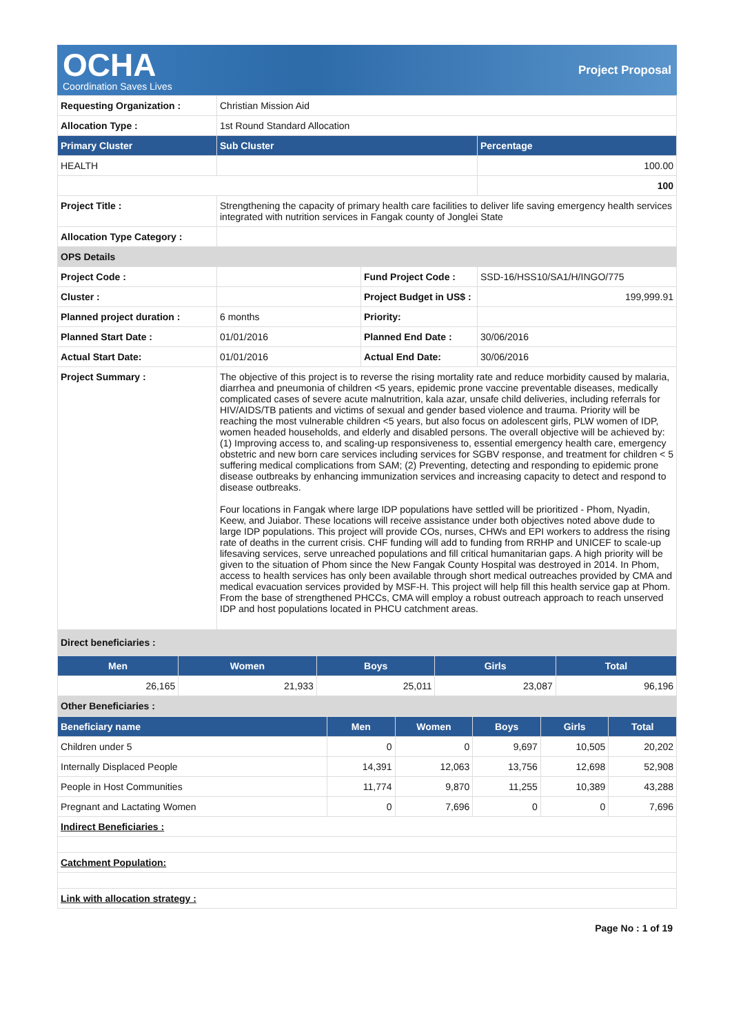OCHA
Coordination Saves Lives
Project Proposal
| Requesting Organization : | Christian Mission Aid | | |
| Allocation Type : | 1st Round Standard Allocation | | |
| Primary Cluster | Sub Cluster | | Percentage |
| HEALTH | | | 100.00 |
| | | | 100 |
| Project Title : | Strengthening the capacity of primary health care facilities to deliver life saving emergency health services integrated with nutrition services in Fangak county of Jonglei State | | |
| Allocation Type Category : | | | |
| OPS Details | | | |
| Project Code : | | Fund Project Code : | SSD-16/HSS10/SA1/H/INGO/775 |
| Cluster : | | Project Budget in US$ : | 199,999.91 |
| Planned project duration : | 6 months | Priority: | |
| Planned Start Date : | 01/01/2016 | Planned End Date : | 30/06/2016 |
| Actual Start Date: | 01/01/2016 | Actual End Date: | 30/06/2016 |
| Project Summary : | The objective of this project is to reverse the rising mortality rate and reduce morbidity caused by malaria, diarrhea and pneumonia of children <5 years, epidemic prone vaccine preventable diseases, medically complicated cases of severe acute malnutrition, kala azar, unsafe child deliveries, including referrals for HIV/AIDS/TB patients and victims of sexual and gender based violence and trauma. Priority will be reaching the most vulnerable children <5 years, but also focus on adolescent girls, PLW women of IDP, women headed households, and elderly and disabled persons. The overall objective will be achieved by: (1) Improving access to, and scaling-up responsiveness to, essential emergency health care, emergency obstetric and new born care services including services for SGBV response, and treatment for children < 5 suffering medical complications from SAM; (2) Preventing, detecting and responding to epidemic prone disease outbreaks by enhancing immunization services and increasing capacity to detect and respond to disease outbreaks. Four locations in Fangak where large IDP populations have settled will be prioritized - Phom, Nyadin, Keew, and Juiabor. These locations will receive assistance under both objectives noted above dude to large IDP populations. This project will provide COs, nurses, CHWs and EPI workers to address the rising rate of deaths in the current crisis. CHF funding will add to funding from RRHP and UNICEF to scale-up lifesaving services, serve unreached populations and fill critical humanitarian gaps. A high priority will be given to the situation of Phom since the New Fangak County Hospital was destroyed in 2014. In Phom, access to health services has only been available through short medical outreaches provided by CMA and medical evacuation services provided by MSF-H. This project will help fill this health service gap at Phom. From the base of strengthened PHCCs, CMA will employ a robust outreach approach to reach unserved IDP and host populations located in PHCU catchment areas. | | |
| Direct beneficiaries : | | | |
| Men | Women | Boys | Girls | Total |
| --- | --- | --- | --- | --- |
| 26,165 | 21,933 | 25,011 | 23,087 | 96,196 |
| Other Beneficiaries : | | | | |
| Beneficiary name | Men | Women | Boys | Girls | Total |
| --- | --- | --- | --- | --- | --- |
| Children under 5 | 0 | 0 | 9,697 | 10,505 | 20,202 |
| Internally Displaced People | 14,391 | 12,063 | 13,756 | 12,698 | 52,908 |
| People in Host Communities | 11,774 | 9,870 | 11,255 | 10,389 | 43,288 |
| Pregnant and Lactating Women | 0 | 7,696 | 0 | 0 | 7,696 |
| Indirect Beneficiaries : | | | | | |
| Catchment Population: | | | | | |
| Link with allocation strategy : | | | | | |
Page No : 1 of 19